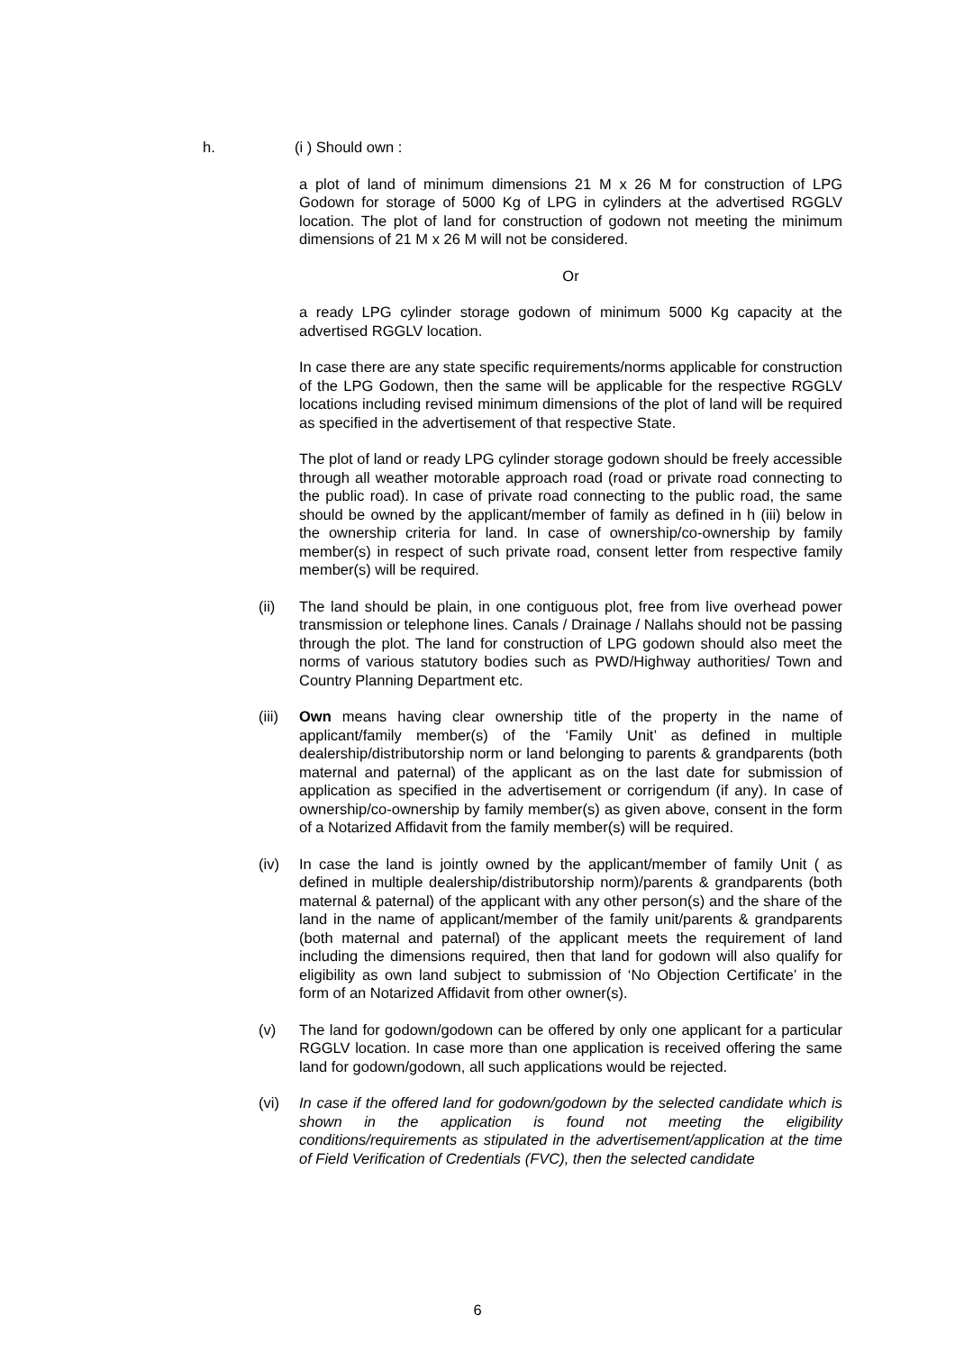h. (i ) Should own :
a plot of land of minimum dimensions 21 M x 26 M for construction of LPG Godown for storage of 5000 Kg of LPG in cylinders at the advertised RGGLV location. The plot of land for construction of godown not meeting the minimum dimensions of 21 M x 26 M will not be considered.
Or
a ready LPG cylinder storage godown of minimum 5000 Kg capacity at the advertised RGGLV location.
In case there are any state specific requirements/norms applicable for construction of the LPG Godown, then the same will be applicable for the respective RGGLV locations including revised minimum dimensions of the plot of land will be required as specified in the advertisement of that respective State.
The plot of land or ready LPG cylinder storage godown should be freely accessible through all weather motorable approach road (road or private road connecting to the public road). In case of private road connecting to the public road, the same should be owned by the applicant/member of family as defined in h (iii) below in the ownership criteria for land. In case of ownership/co-ownership by family member(s) in respect of such private road, consent letter from respective family member(s) will be required.
(ii) The land should be plain, in one contiguous plot, free from live overhead power transmission or telephone lines. Canals / Drainage / Nallahs should not be passing through the plot. The land for construction of LPG godown should also meet the norms of various statutory bodies such as PWD/Highway authorities/ Town and Country Planning Department etc.
(iii) Own means having clear ownership title of the property in the name of applicant/family member(s) of the ‘Family Unit’ as defined in multiple dealership/distributorship norm or land belonging to parents & grandparents (both maternal and paternal) of the applicant as on the last date for submission of application as specified in the advertisement or corrigendum (if any). In case of ownership/co-ownership by family member(s) as given above, consent in the form of a Notarized Affidavit from the family member(s) will be required.
(iv) In case the land is jointly owned by the applicant/member of family Unit ( as defined in multiple dealership/distributorship norm)/parents & grandparents (both maternal & paternal) of the applicant with any other person(s) and the share of the land in the name of applicant/member of the family unit/parents & grandparents (both maternal and paternal) of the applicant meets the requirement of land including the dimensions required, then that land for godown will also qualify for eligibility as own land subject to submission of ‘No Objection Certificate’ in the form of an Notarized Affidavit from other owner(s).
(v) The land for godown/godown can be offered by only one applicant for a particular RGGLV location. In case more than one application is received offering the same land for godown/godown, all such applications would be rejected.
(vi) In case if the offered land for godown/godown by the selected candidate which is shown in the application is found not meeting the eligibility conditions/requirements as stipulated in the advertisement/application at the time of Field Verification of Credentials (FVC), then the selected candidate
6